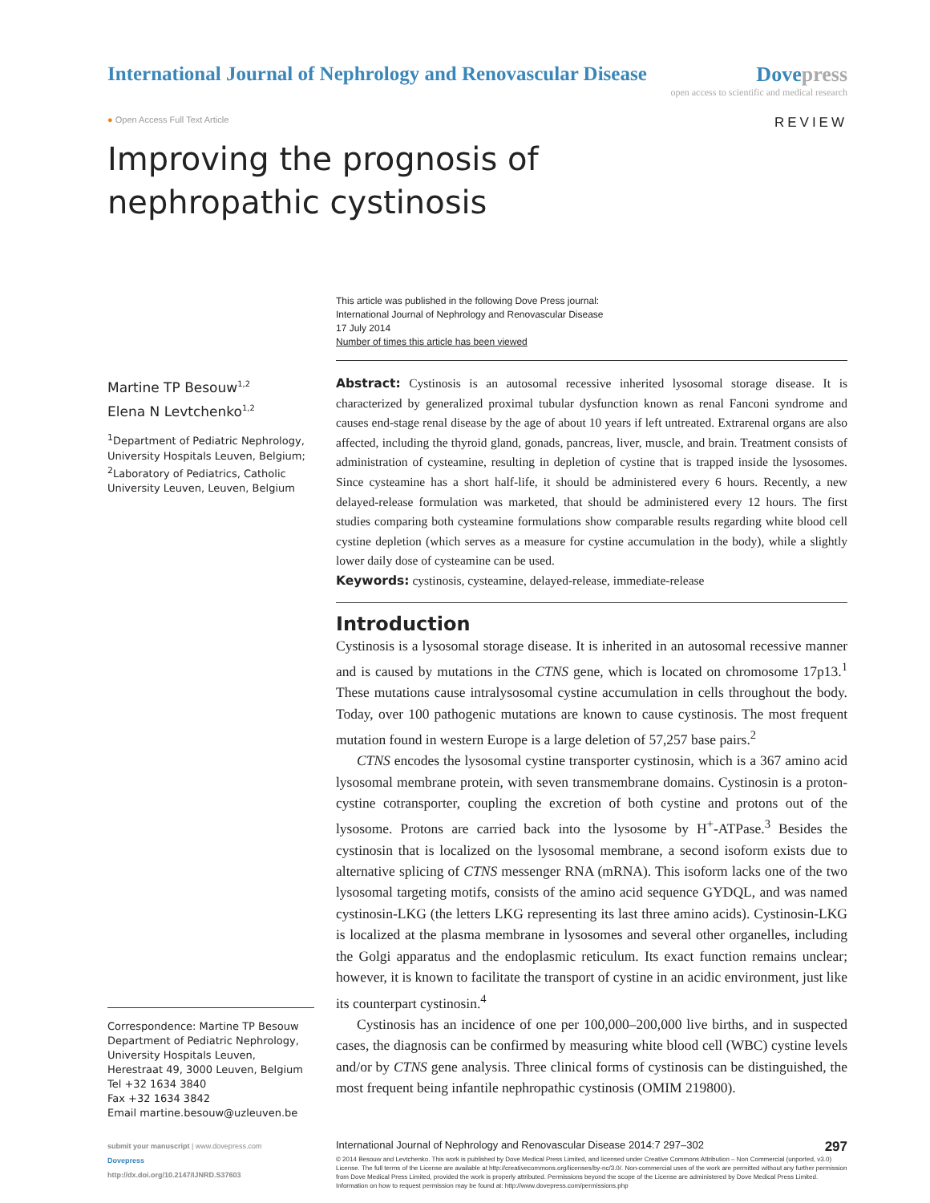International Journal of Nephrology and Renovascular Disease
Dovepress
open access to scientific and medical research
● Open Access Full Text Article
REVIEW
Improving the prognosis of nephropathic cystinosis
This article was published in the following Dove Press journal:
International Journal of Nephrology and Renovascular Disease
17 July 2014
Number of times this article has been viewed
Martine TP Besouw<sup>1,2</sup>
Elena N Levtchenko<sup>1,2</sup>
<sup>1</sup> Department of Pediatric Nephrology, University Hospitals Leuven, Belgium; <sup>2</sup>Laboratory of Pediatrics, Catholic University Leuven, Leuven, Belgium
Correspondence: Martine TP Besouw
Department of Pediatric Nephrology, University Hospitals Leuven, Herestraat 49, 3000 Leuven, Belgium
Tel +32 1634 3840
Fax +32 1634 3842
Email martine.besouw@uzleuven.be
Abstract: Cystinosis is an autosomal recessive inherited lysosomal storage disease. It is characterized by generalized proximal tubular dysfunction known as renal Fanconi syndrome and causes end-stage renal disease by the age of about 10 years if left untreated. Extrarenal organs are also affected, including the thyroid gland, gonads, pancreas, liver, muscle, and brain. Treatment consists of administration of cysteamine, resulting in depletion of cystine that is trapped inside the lysosomes. Since cysteamine has a short half-life, it should be administered every 6 hours. Recently, a new delayed-release formulation was marketed, that should be administered every 12 hours. The first studies comparing both cysteamine formulations show comparable results regarding white blood cell cystine depletion (which serves as a measure for cystine accumulation in the body), while a slightly lower daily dose of cysteamine can be used.
Keywords: cystinosis, cysteamine, delayed-release, immediate-release
Introduction
Cystinosis is a lysosomal storage disease. It is inherited in an autosomal recessive manner and is caused by mutations in the CTNS gene, which is located on chromosome 17p13.<sup>1</sup> These mutations cause intralysosomal cystine accumulation in cells throughout the body. Today, over 100 pathogenic mutations are known to cause cystinosis. The most frequent mutation found in western Europe is a large deletion of 57,257 base pairs.<sup>2</sup>
CTNS encodes the lysosomal cystine transporter cystinosin, which is a 367 amino acid lysosomal membrane protein, with seven transmembrane domains. Cystinosin is a proton-cystine cotransporter, coupling the excretion of both cystine and protons out of the lysosome. Protons are carried back into the lysosome by H<sup>+</sup>-ATPase.<sup>3</sup> Besides the cystinosin that is localized on the lysosomal membrane, a second isoform exists due to alternative splicing of CTNS messenger RNA (mRNA). This isoform lacks one of the two lysosomal targeting motifs, consists of the amino acid sequence GYDQL, and was named cystinosin-LKG (the letters LKG representing its last three amino acids). Cystinosin-LKG is localized at the plasma membrane in lysosomes and several other organelles, including the Golgi apparatus and the endoplasmic reticulum. Its exact function remains unclear; however, it is known to facilitate the transport of cystine in an acidic environment, just like its counterpart cystinosin.<sup>4</sup>
Cystinosis has an incidence of one per 100,000–200,000 live births, and in suspected cases, the diagnosis can be confirmed by measuring white blood cell (WBC) cystine levels and/or by CTNS gene analysis. Three clinical forms of cystinosis can be distinguished, the most frequent being infantile nephropathic cystinosis (OMIM 219800).
submit your manuscript | www.dovepress.com
Dovepress
http://dx.doi.org/10.2147/IJNRD.S37603
International Journal of Nephrology and Renovascular Disease 2014:7 297–302 297
© 2014 Besouw and Levtchenko. This work is published by Dove Medical Press Limited, and licensed under Creative Commons Attribution – Non Commercial (unported, v3.0) License. The full terms of the License are available at http://creativecommons.org/licenses/by-nc/3.0/. Non-commercial uses of the work are permitted without any further permission from Dove Medical Press Limited, provided the work is properly attributed. Permissions beyond the scope of the License are administered by Dove Medical Press Limited. Information on how to request permission may be found at: http://www.dovepress.com/permissions.php